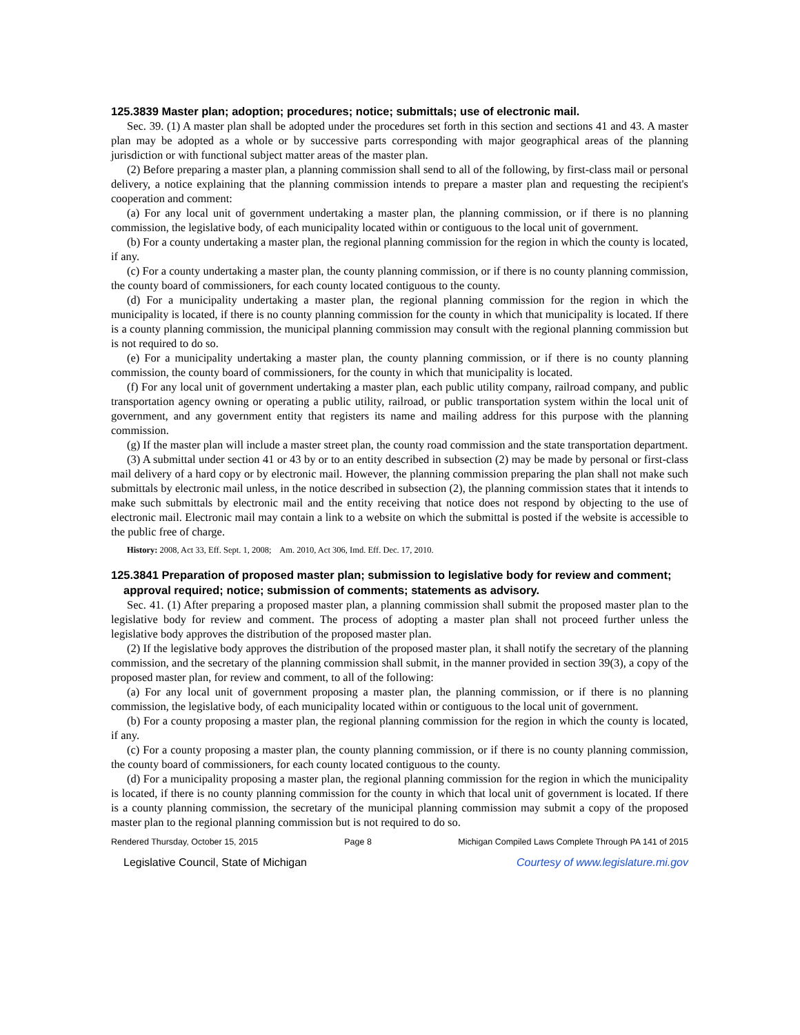125.3839 Master plan; adoption; procedures; notice; submittals; use of electronic mail.
Sec. 39. (1) A master plan shall be adopted under the procedures set forth in this section and sections 41 and 43. A master plan may be adopted as a whole or by successive parts corresponding with major geographical areas of the planning jurisdiction or with functional subject matter areas of the master plan.
(2) Before preparing a master plan, a planning commission shall send to all of the following, by first-class mail or personal delivery, a notice explaining that the planning commission intends to prepare a master plan and requesting the recipient's cooperation and comment:
(a) For any local unit of government undertaking a master plan, the planning commission, or if there is no planning commission, the legislative body, of each municipality located within or contiguous to the local unit of government.
(b) For a county undertaking a master plan, the regional planning commission for the region in which the county is located, if any.
(c) For a county undertaking a master plan, the county planning commission, or if there is no county planning commission, the county board of commissioners, for each county located contiguous to the county.
(d) For a municipality undertaking a master plan, the regional planning commission for the region in which the municipality is located, if there is no county planning commission for the county in which that municipality is located. If there is a county planning commission, the municipal planning commission may consult with the regional planning commission but is not required to do so.
(e) For a municipality undertaking a master plan, the county planning commission, or if there is no county planning commission, the county board of commissioners, for the county in which that municipality is located.
(f) For any local unit of government undertaking a master plan, each public utility company, railroad company, and public transportation agency owning or operating a public utility, railroad, or public transportation system within the local unit of government, and any government entity that registers its name and mailing address for this purpose with the planning commission.
(g) If the master plan will include a master street plan, the county road commission and the state transportation department.
(3) A submittal under section 41 or 43 by or to an entity described in subsection (2) may be made by personal or first-class mail delivery of a hard copy or by electronic mail. However, the planning commission preparing the plan shall not make such submittals by electronic mail unless, in the notice described in subsection (2), the planning commission states that it intends to make such submittals by electronic mail and the entity receiving that notice does not respond by objecting to the use of electronic mail. Electronic mail may contain a link to a website on which the submittal is posted if the website is accessible to the public free of charge.
History: 2008, Act 33, Eff. Sept. 1, 2008; Am. 2010, Act 306, Imd. Eff. Dec. 17, 2010.
125.3841 Preparation of proposed master plan; submission to legislative body for review and comment; approval required; notice; submission of comments; statements as advisory.
Sec. 41. (1) After preparing a proposed master plan, a planning commission shall submit the proposed master plan to the legislative body for review and comment. The process of adopting a master plan shall not proceed further unless the legislative body approves the distribution of the proposed master plan.
(2) If the legislative body approves the distribution of the proposed master plan, it shall notify the secretary of the planning commission, and the secretary of the planning commission shall submit, in the manner provided in section 39(3), a copy of the proposed master plan, for review and comment, to all of the following:
(a) For any local unit of government proposing a master plan, the planning commission, or if there is no planning commission, the legislative body, of each municipality located within or contiguous to the local unit of government.
(b) For a county proposing a master plan, the regional planning commission for the region in which the county is located, if any.
(c) For a county proposing a master plan, the county planning commission, or if there is no county planning commission, the county board of commissioners, for each county located contiguous to the county.
(d) For a municipality proposing a master plan, the regional planning commission for the region in which the municipality is located, if there is no county planning commission for the county in which that local unit of government is located. If there is a county planning commission, the secretary of the municipal planning commission may submit a copy of the proposed master plan to the regional planning commission but is not required to do so.
Rendered Thursday, October 15, 2015 Page 8 Michigan Compiled Laws Complete Through PA 141 of 2015
Legislative Council, State of Michigan Courtesy of www.legislature.mi.gov